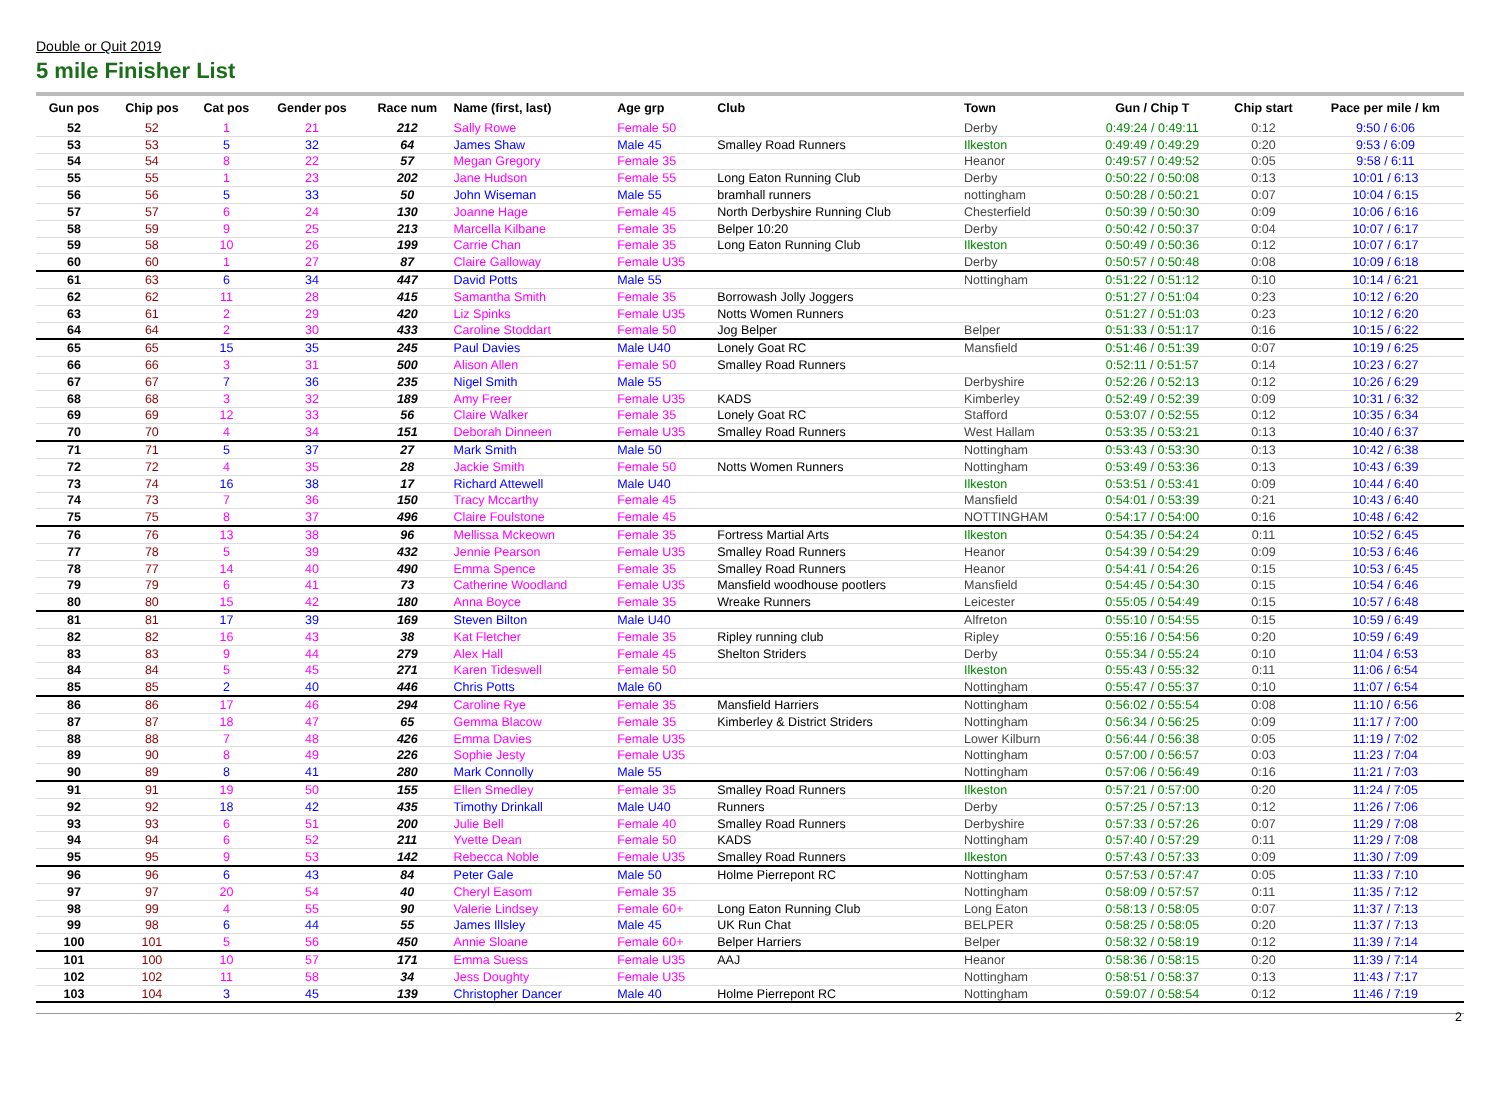Double or Quit 2019
5 mile Finisher List
| Gun pos | Chip pos | Cat pos | Gender pos | Race num | Name (first, last) | Age grp | Club | Town | Gun / Chip T | Chip start | Pace per mile / km |
| --- | --- | --- | --- | --- | --- | --- | --- | --- | --- | --- | --- |
| 52 | 52 | 1 | 21 | 212 | Sally Rowe | Female 50 | | Derby | 0:49:24 / 0:49:11 | 0:12 | 9:50 / 6:06 |
| 53 | 53 | 5 | 32 | 64 | James Shaw | Male 45 | Smalley Road Runners | Ilkeston | 0:49:49 / 0:49:29 | 0:20 | 9:53 / 6:09 |
| 54 | 54 | 8 | 22 | 57 | Megan Gregory | Female 35 | | Heanor | 0:49:57 / 0:49:52 | 0:05 | 9:58 / 6:11 |
| 55 | 55 | 1 | 23 | 202 | Jane Hudson | Female 55 | Long Eaton Running Club | Derby | 0:50:22 / 0:50:08 | 0:13 | 10:01 / 6:13 |
| 56 | 56 | 5 | 33 | 50 | John Wiseman | Male 55 | bramhall runners | nottingham | 0:50:28 / 0:50:21 | 0:07 | 10:04 / 6:15 |
| 57 | 57 | 6 | 24 | 130 | Joanne Hage | Female 45 | North Derbyshire Running Club | Chesterfield | 0:50:39 / 0:50:30 | 0:09 | 10:06 / 6:16 |
| 58 | 59 | 9 | 25 | 213 | Marcella Kilbane | Female 35 | Belper 10:20 | Derby | 0:50:42 / 0:50:37 | 0:04 | 10:07 / 6:17 |
| 59 | 58 | 10 | 26 | 199 | Carrie Chan | Female 35 | Long Eaton Running Club | Ilkeston | 0:50:49 / 0:50:36 | 0:12 | 10:07 / 6:17 |
| 60 | 60 | 1 | 27 | 87 | Claire Galloway | Female U35 | | Derby | 0:50:57 / 0:50:48 | 0:08 | 10:09 / 6:18 |
| 61 | 63 | 6 | 34 | 447 | David Potts | Male 55 | | Nottingham | 0:51:22 / 0:51:12 | 0:10 | 10:14 / 6:21 |
| 62 | 62 | 11 | 28 | 415 | Samantha Smith | Female 35 | Borrowash Jolly Joggers | | 0:51:27 / 0:51:04 | 0:23 | 10:12 / 6:20 |
| 63 | 61 | 2 | 29 | 420 | Liz Spinks | Female U35 | Notts Women Runners | | 0:51:27 / 0:51:03 | 0:23 | 10:12 / 6:20 |
| 64 | 64 | 2 | 30 | 433 | Caroline Stoddart | Female 50 | Jog Belper | Belper | 0:51:33 / 0:51:17 | 0:16 | 10:15 / 6:22 |
| 65 | 65 | 15 | 35 | 245 | Paul Davies | Male U40 | Lonely Goat RC | Mansfield | 0:51:46 / 0:51:39 | 0:07 | 10:19 / 6:25 |
| 66 | 66 | 3 | 31 | 500 | Alison Allen | Female 50 | Smalley Road Runners | | 0:52:11 / 0:51:57 | 0:14 | 10:23 / 6:27 |
| 67 | 67 | 7 | 36 | 235 | Nigel Smith | Male 55 | | Derbyshire | 0:52:26 / 0:52:13 | 0:12 | 10:26 / 6:29 |
| 68 | 68 | 3 | 32 | 189 | Amy Freer | Female U35 | KADS | Kimberley | 0:52:49 / 0:52:39 | 0:09 | 10:31 / 6:32 |
| 69 | 69 | 12 | 33 | 56 | Claire Walker | Female 35 | Lonely Goat RC | Stafford | 0:53:07 / 0:52:55 | 0:12 | 10:35 / 6:34 |
| 70 | 70 | 4 | 34 | 151 | Deborah Dinneen | Female U35 | Smalley Road Runners | West Hallam | 0:53:35 / 0:53:21 | 0:13 | 10:40 / 6:37 |
| 71 | 71 | 5 | 37 | 27 | Mark Smith | Male 50 | | Nottingham | 0:53:43 / 0:53:30 | 0:13 | 10:42 / 6:38 |
| 72 | 72 | 4 | 35 | 28 | Jackie Smith | Female 50 | Notts Women Runners | Nottingham | 0:53:49 / 0:53:36 | 0:13 | 10:43 / 6:39 |
| 73 | 74 | 16 | 38 | 17 | Richard Attewell | Male U40 | | Ilkeston | 0:53:51 / 0:53:41 | 0:09 | 10:44 / 6:40 |
| 74 | 73 | 7 | 36 | 150 | Tracy Mccarthy | Female 45 | | Mansfield | 0:54:01 / 0:53:39 | 0:21 | 10:43 / 6:40 |
| 75 | 75 | 8 | 37 | 496 | Claire Foulstone | Female 45 | | NOTTINGHAM | 0:54:17 / 0:54:00 | 0:16 | 10:48 / 6:42 |
| 76 | 76 | 13 | 38 | 96 | Mellissa Mckeown | Female 35 | Fortress Martial Arts | Ilkeston | 0:54:35 / 0:54:24 | 0:11 | 10:52 / 6:45 |
| 77 | 78 | 5 | 39 | 432 | Jennie Pearson | Female U35 | Smalley Road Runners | Heanor | 0:54:39 / 0:54:29 | 0:09 | 10:53 / 6:46 |
| 78 | 77 | 14 | 40 | 490 | Emma Spence | Female 35 | Smalley Road Runners | Heanor | 0:54:41 / 0:54:26 | 0:15 | 10:53 / 6:45 |
| 79 | 79 | 6 | 41 | 73 | Catherine Woodland | Female U35 | Mansfield woodhouse pootlers | Mansfield | 0:54:45 / 0:54:30 | 0:15 | 10:54 / 6:46 |
| 80 | 80 | 15 | 42 | 180 | Anna Boyce | Female 35 | Wreake Runners | Leicester | 0:55:05 / 0:54:49 | 0:15 | 10:57 / 6:48 |
| 81 | 81 | 17 | 39 | 169 | Steven Bilton | Male U40 | | Alfreton | 0:55:10 / 0:54:55 | 0:15 | 10:59 / 6:49 |
| 82 | 82 | 16 | 43 | 38 | Kat Fletcher | Female 35 | Ripley running club | Ripley | 0:55:16 / 0:54:56 | 0:20 | 10:59 / 6:49 |
| 83 | 83 | 9 | 44 | 279 | Alex Hall | Female 45 | Shelton Striders | Derby | 0:55:34 / 0:55:24 | 0:10 | 11:04 / 6:53 |
| 84 | 84 | 5 | 45 | 271 | Karen Tideswell | Female 50 | | Ilkeston | 0:55:43 / 0:55:32 | 0:11 | 11:06 / 6:54 |
| 85 | 85 | 2 | 40 | 446 | Chris Potts | Male 60 | | Nottingham | 0:55:47 / 0:55:37 | 0:10 | 11:07 / 6:54 |
| 86 | 86 | 17 | 46 | 294 | Caroline Rye | Female 35 | Mansfield Harriers | Nottingham | 0:56:02 / 0:55:54 | 0:08 | 11:10 / 6:56 |
| 87 | 87 | 18 | 47 | 65 | Gemma Blacow | Female 35 | Kimberley & District Striders | Nottingham | 0:56:34 / 0:56:25 | 0:09 | 11:17 / 7:00 |
| 88 | 88 | 7 | 48 | 426 | Emma Davies | Female U35 | | Lower Kilburn | 0:56:44 / 0:56:38 | 0:05 | 11:19 / 7:02 |
| 89 | 90 | 8 | 49 | 226 | Sophie Jesty | Female U35 | | Nottingham | 0:57:00 / 0:56:57 | 0:03 | 11:23 / 7:04 |
| 90 | 89 | 8 | 41 | 280 | Mark Connolly | Male 55 | | Nottingham | 0:57:06 / 0:56:49 | 0:16 | 11:21 / 7:03 |
| 91 | 91 | 19 | 50 | 155 | Ellen Smedley | Female 35 | Smalley Road Runners | Ilkeston | 0:57:21 / 0:57:00 | 0:20 | 11:24 / 7:05 |
| 92 | 92 | 18 | 42 | 435 | Timothy Drinkall | Male U40 | Runners | Derby | 0:57:25 / 0:57:13 | 0:12 | 11:26 / 7:06 |
| 93 | 93 | 6 | 51 | 200 | Julie Bell | Female 40 | Smalley Road Runners | Derbyshire | 0:57:33 / 0:57:26 | 0:07 | 11:29 / 7:08 |
| 94 | 94 | 6 | 52 | 211 | Yvette Dean | Female 50 | KADS | Nottingham | 0:57:40 / 0:57:29 | 0:11 | 11:29 / 7:08 |
| 95 | 95 | 9 | 53 | 142 | Rebecca Noble | Female U35 | Smalley Road Runners | Ilkeston | 0:57:43 / 0:57:33 | 0:09 | 11:30 / 7:09 |
| 96 | 96 | 6 | 43 | 84 | Peter Gale | Male 50 | Holme Pierrepont RC | Nottingham | 0:57:53 / 0:57:47 | 0:05 | 11:33 / 7:10 |
| 97 | 97 | 20 | 54 | 40 | Cheryl Easom | Female 35 | | Nottingham | 0:58:09 / 0:57:57 | 0:11 | 11:35 / 7:12 |
| 98 | 99 | 4 | 55 | 90 | Valerie Lindsey | Female 60+ | Long Eaton Running Club | Long Eaton | 0:58:13 / 0:58:05 | 0:07 | 11:37 / 7:13 |
| 99 | 98 | 6 | 44 | 55 | James Illsley | Male 45 | UK Run Chat | BELPER | 0:58:25 / 0:58:05 | 0:20 | 11:37 / 7:13 |
| 100 | 101 | 5 | 56 | 450 | Annie Sloane | Female 60+ | Belper Harriers | Belper | 0:58:32 / 0:58:19 | 0:12 | 11:39 / 7:14 |
| 101 | 100 | 10 | 57 | 171 | Emma Suess | Female U35 | AAJ | Heanor | 0:58:36 / 0:58:15 | 0:20 | 11:39 / 7:14 |
| 102 | 102 | 11 | 58 | 34 | Jess Doughty | Female U35 | | Nottingham | 0:58:51 / 0:58:37 | 0:13 | 11:43 / 7:17 |
| 103 | 104 | 3 | 45 | 139 | Christopher Dancer | Male 40 | Holme Pierrepont RC | Nottingham | 0:59:07 / 0:58:54 | 0:12 | 11:46 / 7:19 |
2